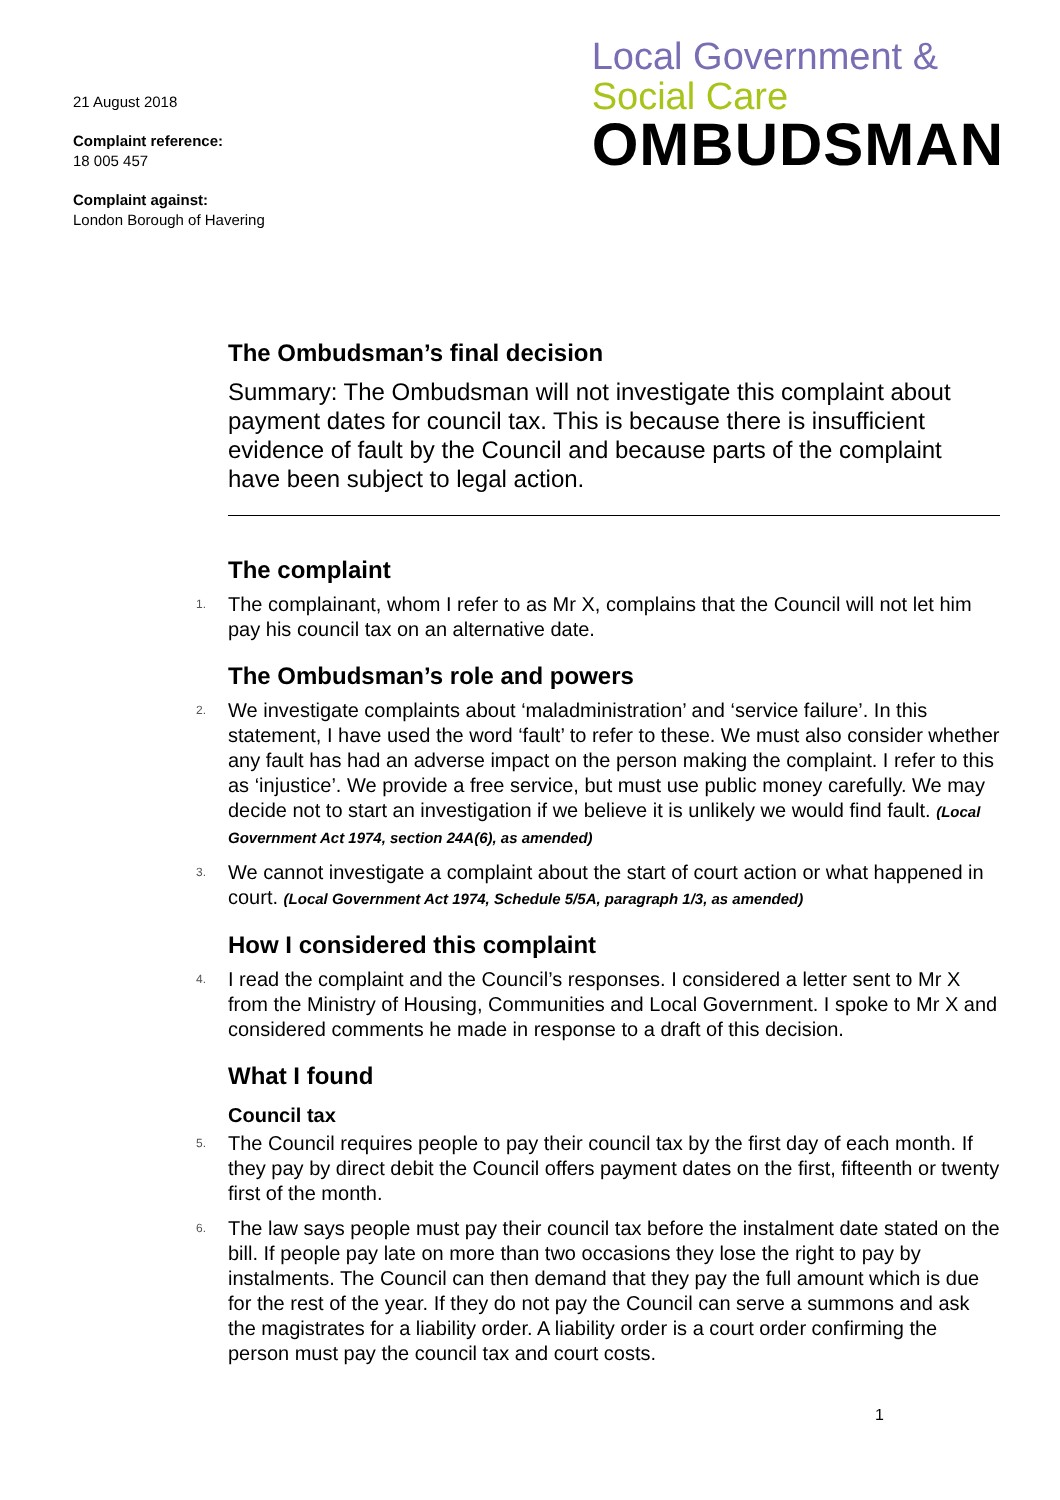21 August 2018
Complaint reference:
18 005 457
Complaint against:
London Borough of Havering
Local Government &
Social Care
OMBUDSMAN
The Ombudsman’s final decision
Summary: The Ombudsman will not investigate this complaint about payment dates for council tax. This is because there is insufficient evidence of fault by the Council and because parts of the complaint have been subject to legal action.
The complaint
1. The complainant, whom I refer to as Mr X, complains that the Council will not let him pay his council tax on an alternative date.
The Ombudsman’s role and powers
2. We investigate complaints about ‘maladministration’ and ‘service failure’. In this statement, I have used the word ‘fault’ to refer to these. We must also consider whether any fault has had an adverse impact on the person making the complaint. I refer to this as ‘injustice’. We provide a free service, but must use public money carefully. We may decide not to start an investigation if we believe it is unlikely we would find fault. (Local Government Act 1974, section 24A(6), as amended)
3. We cannot investigate a complaint about the start of court action or what happened in court. (Local Government Act 1974, Schedule 5/5A, paragraph 1/3, as amended)
How I considered this complaint
4. I read the complaint and the Council’s responses. I considered a letter sent to Mr X from the Ministry of Housing, Communities and Local Government. I spoke to Mr X and considered comments he made in response to a draft of this decision.
What I found
Council tax
5. The Council requires people to pay their council tax by the first day of each month. If they pay by direct debit the Council offers payment dates on the first, fifteenth or twenty first of the month.
6. The law says people must pay their council tax before the instalment date stated on the bill. If people pay late on more than two occasions they lose the right to pay by instalments. The Council can then demand that they pay the full amount which is due for the rest of the year. If they do not pay the Council can serve a summons and ask the magistrates for a liability order. A liability order is a court order confirming the person must pay the council tax and court costs.
1